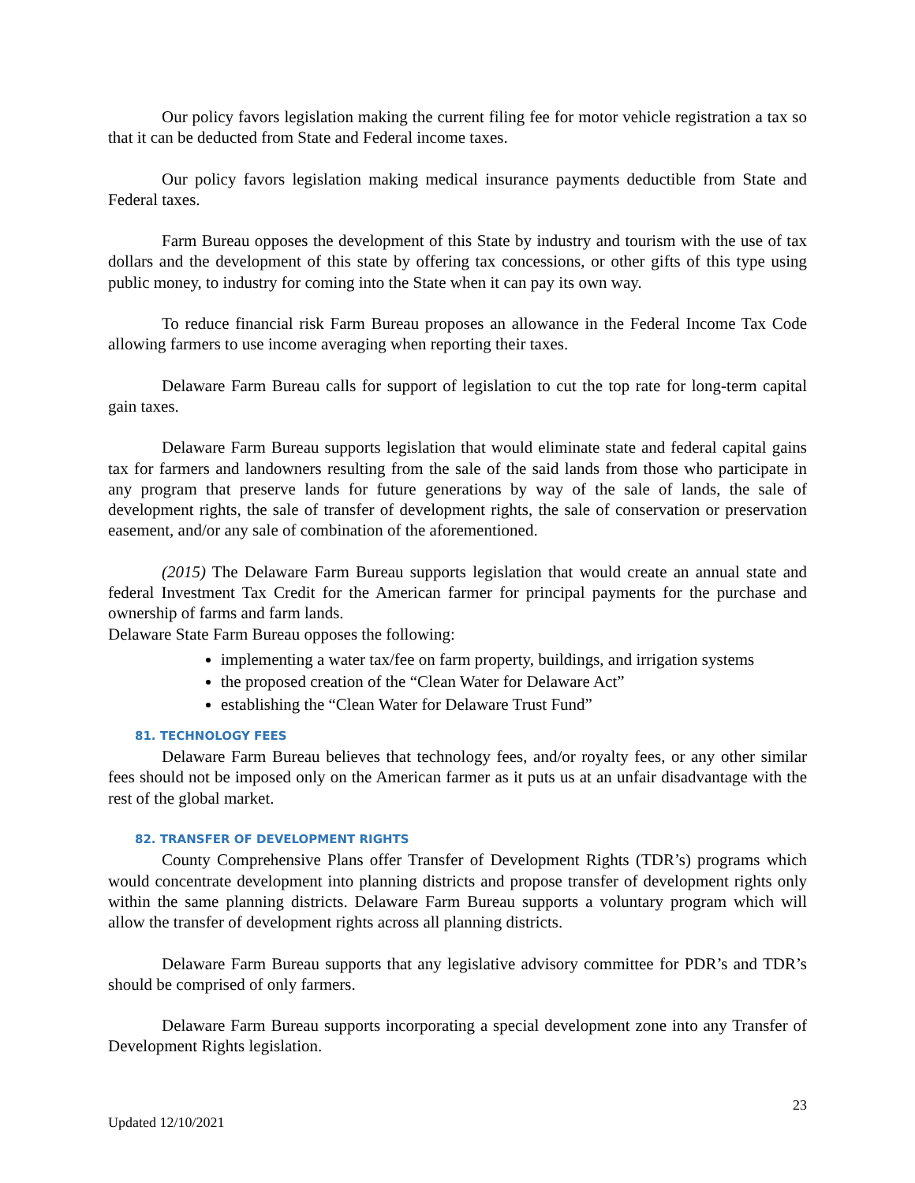Our policy favors legislation making the current filing fee for motor vehicle registration a tax so that it can be deducted from State and Federal income taxes.
Our policy favors legislation making medical insurance payments deductible from State and Federal taxes.
Farm Bureau opposes the development of this State by industry and tourism with the use of tax dollars and the development of this state by offering tax concessions, or other gifts of this type using public money, to industry for coming into the State when it can pay its own way.
To reduce financial risk Farm Bureau proposes an allowance in the Federal Income Tax Code allowing farmers to use income averaging when reporting their taxes.
Delaware Farm Bureau calls for support of legislation to cut the top rate for long-term capital gain taxes.
Delaware Farm Bureau supports legislation that would eliminate state and federal capital gains tax for farmers and landowners resulting from the sale of the said lands from those who participate in any program that preserve lands for future generations by way of the sale of lands, the sale of development rights, the sale of transfer of development rights, the sale of conservation or preservation easement, and/or any sale of combination of the aforementioned.
(2015) The Delaware Farm Bureau supports legislation that would create an annual state and federal Investment Tax Credit for the American farmer for principal payments for the purchase and ownership of farms and farm lands.
Delaware State Farm Bureau opposes the following:
implementing a water tax/fee on farm property, buildings, and irrigation systems
the proposed creation of the “Clean Water for Delaware Act”
establishing the “Clean Water for Delaware Trust Fund”
81. TECHNOLOGY FEES
Delaware Farm Bureau believes that technology fees, and/or royalty fees, or any other similar fees should not be imposed only on the American farmer as it puts us at an unfair disadvantage with the rest of the global market.
82. TRANSFER OF DEVELOPMENT RIGHTS
County Comprehensive Plans offer Transfer of Development Rights (TDR’s) programs which would concentrate development into planning districts and propose transfer of development rights only within the same planning districts. Delaware Farm Bureau supports a voluntary program which will allow the transfer of development rights across all planning districts.
Delaware Farm Bureau supports that any legislative advisory committee for PDR’s and TDR’s should be comprised of only farmers.
Delaware Farm Bureau supports incorporating a special development zone into any Transfer of Development Rights legislation.
23
Updated 12/10/2021